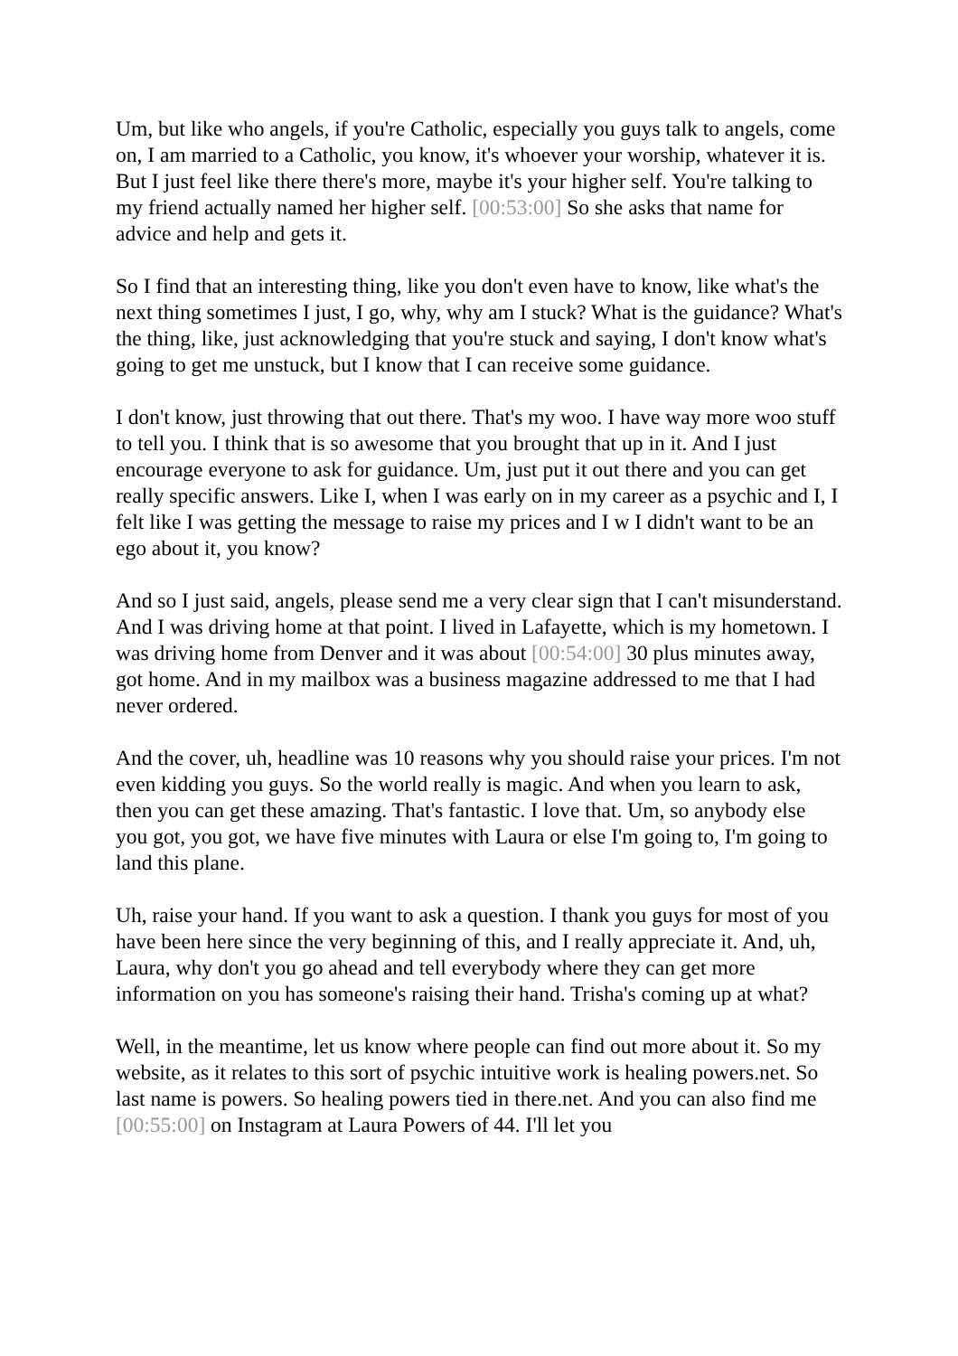Um, but like who angels, if you're Catholic, especially you guys talk to angels, come on, I am married to a Catholic, you know, it's whoever your worship, whatever it is. But I just feel like there there's more, maybe it's your higher self. You're talking to my friend actually named her higher self. [00:53:00] So she asks that name for advice and help and gets it.
So I find that an interesting thing, like you don't even have to know, like what's the next thing sometimes I just, I go, why, why am I stuck? What is the guidance? What's the thing, like, just acknowledging that you're stuck and saying, I don't know what's going to get me unstuck, but I know that I can receive some guidance.
I don't know, just throwing that out there. That's my woo. I have way more woo stuff to tell you. I think that is so awesome that you brought that up in it. And I just encourage everyone to ask for guidance. Um, just put it out there and you can get really specific answers. Like I, when I was early on in my career as a psychic and I, I felt like I was getting the message to raise my prices and I w I didn't want to be an ego about it, you know?
And so I just said, angels, please send me a very clear sign that I can't misunderstand. And I was driving home at that point. I lived in Lafayette, which is my hometown. I was driving home from Denver and it was about [00:54:00] 30 plus minutes away, got home. And in my mailbox was a business magazine addressed to me that I had never ordered.
And the cover, uh, headline was 10 reasons why you should raise your prices. I'm not even kidding you guys. So the world really is magic. And when you learn to ask, then you can get these amazing. That's fantastic. I love that. Um, so anybody else you got, you got, we have five minutes with Laura or else I'm going to, I'm going to land this plane.
Uh, raise your hand. If you want to ask a question. I thank you guys for most of you have been here since the very beginning of this, and I really appreciate it. And, uh, Laura, why don't you go ahead and tell everybody where they can get more information on you has someone's raising their hand. Trisha's coming up at what?
Well, in the meantime, let us know where people can find out more about it. So my website, as it relates to this sort of psychic intuitive work is healing powers.net. So last name is powers. So healing powers tied in there.net. And you can also find me [00:55:00] on Instagram at Laura Powers of 44. I'll let you